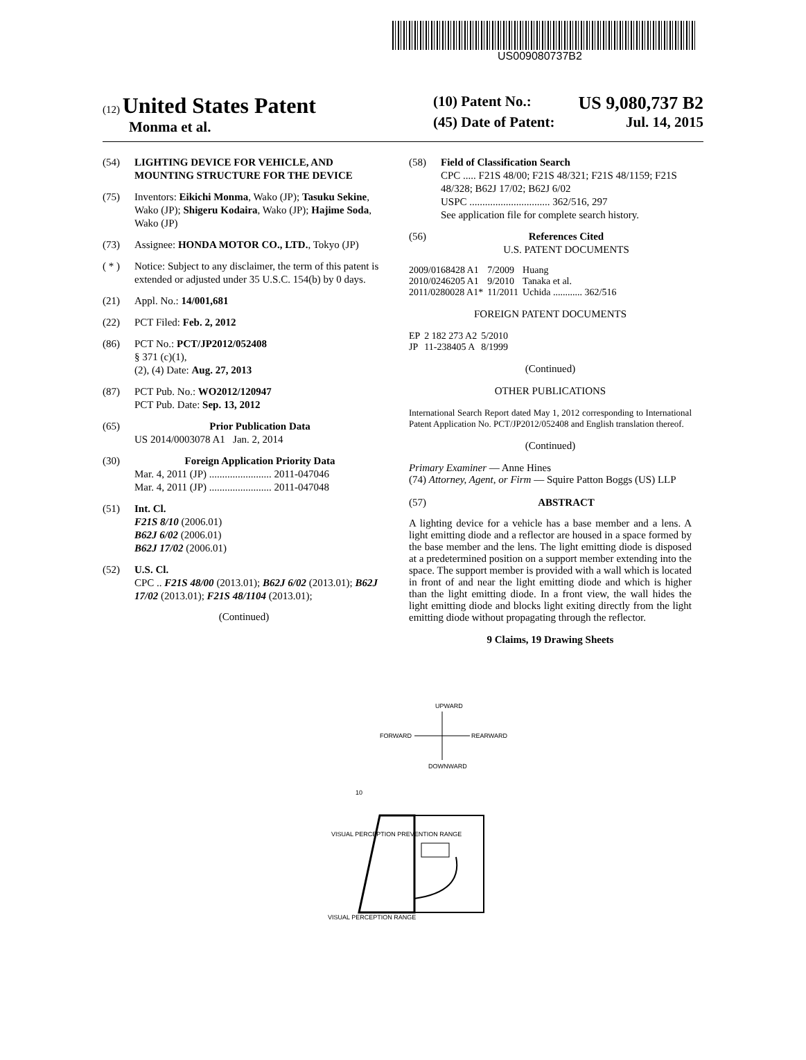US009080737B2
(12) United States Patent
Monma et al.
(10) Patent No.: US 9,080,737 B2
(45) Date of Patent: Jul. 14, 2015
(54) LIGHTING DEVICE FOR VEHICLE, AND MOUNTING STRUCTURE FOR THE DEVICE
(75) Inventors: Eikichi Monma, Wako (JP); Tasuku Sekine, Wako (JP); Shigeru Kodaira, Wako (JP); Hajime Soda, Wako (JP)
(73) Assignee: HONDA MOTOR CO., LTD., Tokyo (JP)
( * ) Notice: Subject to any disclaimer, the term of this patent is extended or adjusted under 35 U.S.C. 154(b) by 0 days.
(21) Appl. No.: 14/001,681
(22) PCT Filed: Feb. 2, 2012
(86) PCT No.: PCT/JP2012/052408
§ 371 (c)(1),
(2), (4) Date: Aug. 27, 2013
(87) PCT Pub. No.: WO2012/120947
PCT Pub. Date: Sep. 13, 2012
(65) Prior Publication Data
US 2014/0003078 A1 Jan. 2, 2014
(30) Foreign Application Priority Data
Mar. 4, 2011 (JP) ........................ 2011-047046
Mar. 4, 2011 (JP) ........................ 2011-047048
(51) Int. Cl.
F21S 8/10 (2006.01)
B62J 6/02 (2006.01)
B62J 17/02 (2006.01)
(52) U.S. Cl.
CPC .. F21S 48/00 (2013.01); B62J 6/02 (2013.01); B62J 17/02 (2013.01); F21S 48/1104 (2013.01);
(Continued)
(58) Field of Classification Search
CPC ..... F21S 48/00; F21S 48/321; F21S 48/1159; F21S 48/328; B62J 17/02; B62J 6/02
USPC ............................... 362/516, 297
See application file for complete search history.
(56) References Cited
U.S. PATENT DOCUMENTS
| 2009/0168428 A1 | 7/2009 | Huang |
| 2010/0246205 A1 | 9/2010 | Tanaka et al. |
| 2011/0280028 A1* | 11/2011 | Uchida ............ 362/516 |
FOREIGN PATENT DOCUMENTS
| EP | 2 182 273 A2 | 5/2010 |
| JP | 11-238405 A | 8/1999 |
(Continued)
OTHER PUBLICATIONS
International Search Report dated May 1, 2012 corresponding to International Patent Application No. PCT/JP2012/052408 and English translation thereof.
(Continued)
Primary Examiner — Anne Hines
(74) Attorney, Agent, or Firm — Squire Patton Boggs (US) LLP
(57) ABSTRACT
A lighting device for a vehicle has a base member and a lens. A light emitting diode and a reflector are housed in a space formed by the base member and the lens. The light emitting diode is disposed at a predetermined position on a support member extending into the space. The support member is provided with a wall which is located in front of and near the light emitting diode and which is higher than the light emitting diode. In a front view, the wall hides the light emitting diode and blocks light exiting directly from the light emitting diode without propagating through the reflector.
9 Claims, 19 Drawing Sheets
UPWARD
FORWARD
REARWARD
DOWNWARD
10
VISUAL PERCEPTION PREVENTION RANGE
VISUAL PERCEPTION RANGE